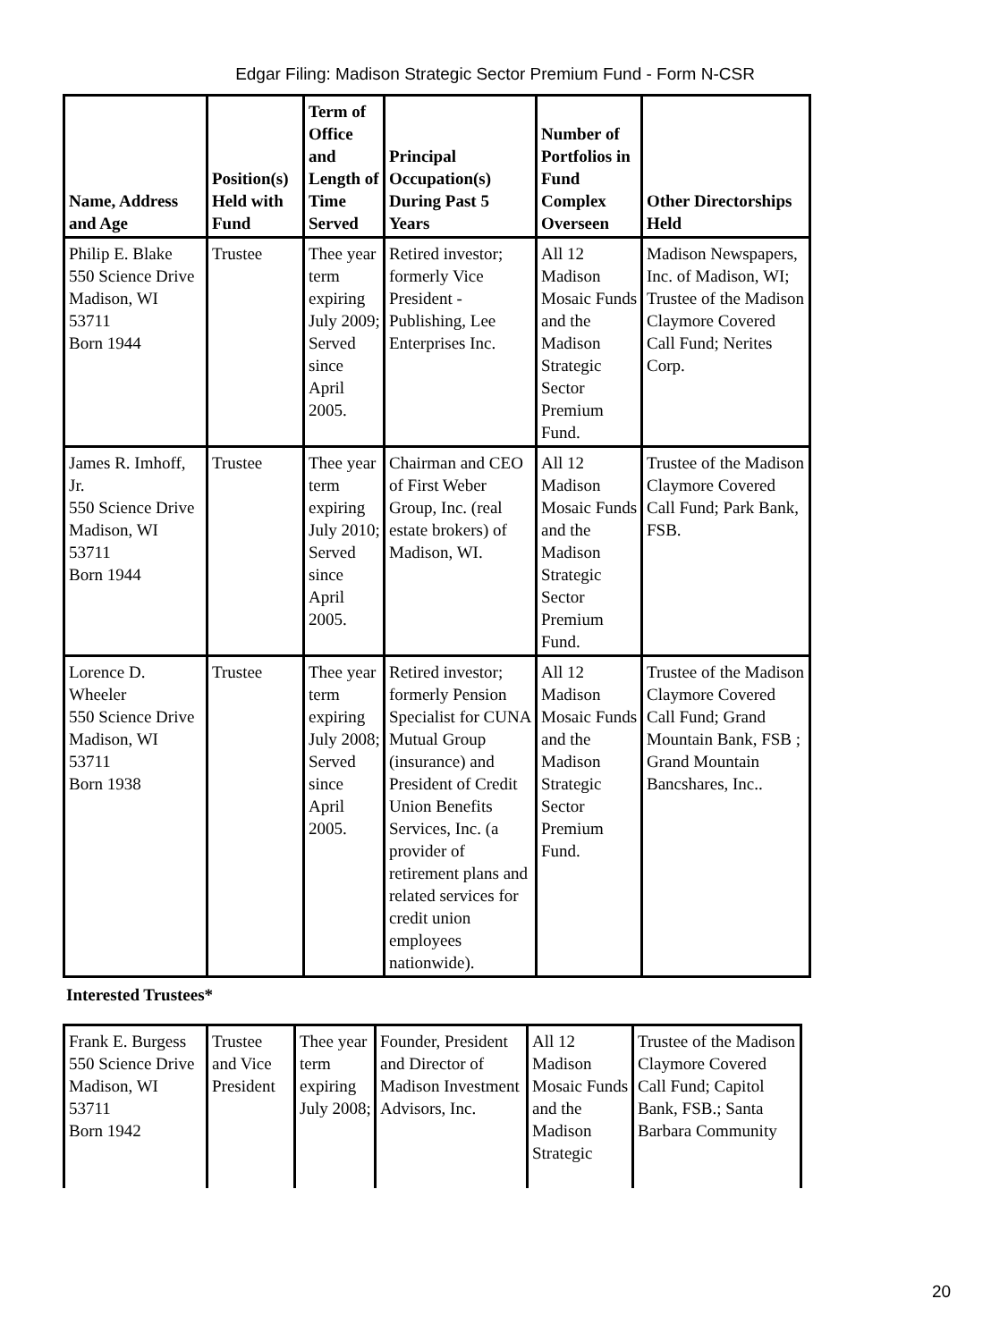Edgar Filing: Madison Strategic Sector Premium Fund - Form N-CSR
| Name, Address and Age | Position(s) Held with Fund | Term of Office and Length of Time Served | Principal Occupation(s) During Past 5 Years | Number of Portfolios in Fund Complex Overseen | Other Directorships Held |
| --- | --- | --- | --- | --- | --- |
| Philip E. Blake 550 Science Drive Madison, WI 53711 Born 1944 | Trustee | Thee year term expiring July 2009; Served since April 2005. | Retired investor; formerly Vice President - Publishing, Lee Enterprises Inc. | All 12 Madison Mosaic Funds and the Madison Strategic Sector Premium Fund. | Madison Newspapers, Inc. of Madison, WI; Trustee of the Madison Claymore Covered Call Fund; Nerites Corp. |
| James R. Imhoff, Jr. 550 Science Drive Madison, WI 53711 Born 1944 | Trustee | Thee year term expiring July 2010; Served since April 2005. | Chairman and CEO of First Weber Group, Inc. (real estate brokers) of Madison, WI. | All 12 Madison Mosaic Funds and the Madison Strategic Sector Premium Fund. | Trustee of the Madison Claymore Covered Call Fund; Park Bank, FSB. |
| Lorence D. Wheeler 550 Science Drive Madison, WI 53711 Born 1938 | Trustee | Thee year term expiring July 2008; Served since April 2005. | Retired investor; formerly Pension Specialist for CUNA Mutual Group (insurance) and President of Credit Union Benefits Services, Inc. (a provider of retirement plans and related services for credit union employees nationwide). | All 12 Madison Mosaic Funds and the Madison Strategic Sector Premium Fund. | Trustee of the Madison Claymore Covered Call Fund; Grand Mountain Bank, FSB ; Grand Mountain Bancshares, Inc.. |
Interested Trustees*
| Frank E. Burgess 550 Science Drive Madison, WI 53711 Born 1942 | Trustee and Vice President | Thee year term expiring July 2008; | Founder, President and Director of Madison Investment Advisors, Inc. | All 12 Madison Mosaic Funds and the Madison Strategic | Trustee of the Madison Claymore Covered Call Fund; Capitol Bank, FSB.; Santa Barbara Community |
20